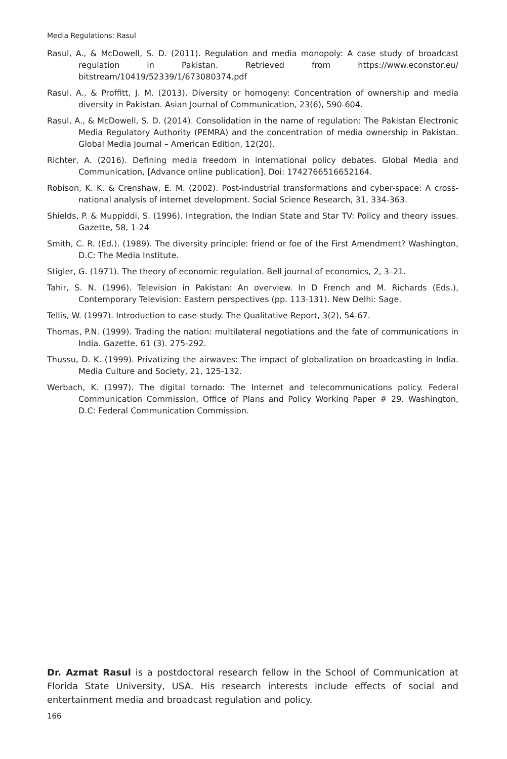Media Regulations: Rasul
Rasul, A., & McDowell, S. D. (2011). Regulation and media monopoly: A case study of broadcast regulation in Pakistan. Retrieved from https://www.econstor.eu/ bitstream/10419/52339/1/673080374.pdf
Rasul, A., & Proffitt, J. M. (2013). Diversity or homogeny: Concentration of ownership and media diversity in Pakistan. Asian Journal of Communication, 23(6), 590-604.
Rasul, A., & McDowell, S. D. (2014). Consolidation in the name of regulation: The Pakistan Electronic Media Regulatory Authority (PEMRA) and the concentration of media ownership in Pakistan. Global Media Journal – American Edition, 12(20).
Richter, A. (2016). Defining media freedom in international policy debates. Global Media and Communication, [Advance online publication]. Doi: 1742766516652164.
Robison, K. K. & Crenshaw, E. M. (2002). Post-industrial transformations and cyber-space: A cross- national analysis of internet development. Social Science Research, 31, 334-363.
Shields, P. & Muppiddi, S. (1996). Integration, the Indian State and Star TV: Policy and theory issues. Gazette, 58, 1-24
Smith, C. R. (Ed.). (1989). The diversity principle: friend or foe of the First Amendment? Washington, D.C: The Media Institute.
Stigler, G. (1971). The theory of economic regulation. Bell journal of economics, 2, 3–21.
Tahir, S. N. (1996). Television in Pakistan: An overview. In D French and M. Richards (Eds.), Contemporary Television: Eastern perspectives (pp. 113-131). New Delhi: Sage.
Tellis, W. (1997). Introduction to case study. The Qualitative Report, 3(2), 54-67.
Thomas, P.N. (1999). Trading the nation: multilateral negotiations and the fate of communications in India. Gazette. 61 (3). 275-292.
Thussu, D. K. (1999). Privatizing the airwaves: The impact of globalization on broadcasting in India. Media Culture and Society, 21, 125-132.
Werbach, K. (1997). The digital tornado: The Internet and telecommunications policy. Federal Communication Commission, Office of Plans and Policy Working Paper # 29. Washington, D.C: Federal Communication Commission.
Dr. Azmat Rasul is a postdoctoral research fellow in the School of Communication at Florida State University, USA. His research interests include effects of social and entertainment media and broadcast regulation and policy.
166